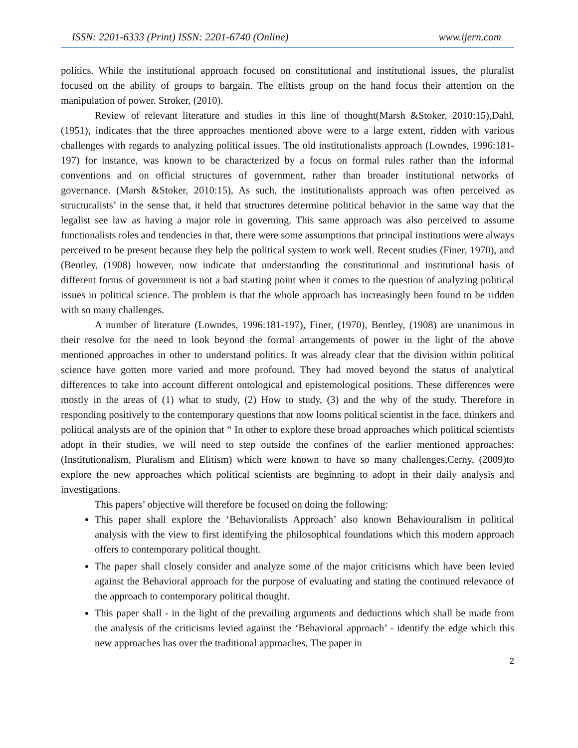ISSN: 2201-6333 (Print) ISSN: 2201-6740 (Online) www.ijern.com
politics. While the institutional approach focused on constitutional and institutional issues, the pluralist focused on the ability of groups to bargain. The elitists group on the hand focus their attention on the manipulation of power. Stroker, (2010).
Review of relevant literature and studies in this line of thought(Marsh &Stoker, 2010:15),Dahl, (1951), indicates that the three approaches mentioned above were to a large extent, ridden with various challenges with regards to analyzing political issues. The old institutionalists approach (Lowndes, 1996:181-197) for instance, was known to be characterized by a focus on formal rules rather than the informal conventions and on official structures of government, rather than broader institutional networks of governance. (Marsh &Stoker, 2010:15), As such, the institutionalists approach was often perceived as structuralists’ in the sense that, it held that structures determine political behavior in the same way that the legalist see law as having a major role in governing. This same approach was also perceived to assume functionalists roles and tendencies in that, there were some assumptions that principal institutions were always perceived to be present because they help the political system to work well. Recent studies (Finer, 1970), and (Bentley, (1908) however, now indicate that understanding the constitutional and institutional basis of different forms of government is not a bad starting point when it comes to the question of analyzing political issues in political science. The problem is that the whole approach has increasingly been found to be ridden with so many challenges.
A number of literature (Lowndes, 1996:181-197), Finer, (1970), Bentley, (1908) are unanimous in their resolve for the need to look beyond the formal arrangements of power in the light of the above mentioned approaches in other to understand politics. It was already clear that the division within political science have gotten more varied and more profound. They had moved beyond the status of analytical differences to take into account different ontological and epistemological positions. These differences were mostly in the areas of (1) what to study, (2) How to study, (3) and the why of the study. Therefore in responding positively to the contemporary questions that now looms political scientist in the face, thinkers and political analysts are of the opinion that “ In other to explore these broad approaches which political scientists adopt in their studies, we will need to step outside the confines of the earlier mentioned approaches: (Institutionalism, Pluralism and Elitism) which were known to have so many challenges,Cerny, (2009)to explore the new approaches which political scientists are beginning to adopt in their daily analysis and investigations.
This papers’ objective will therefore be focused on doing the following:
This paper shall explore the ‘Behavioralists Approach’ also known Behaviouralism in political analysis with the view to first identifying the philosophical foundations which this modern approach offers to contemporary political thought.
The paper shall closely consider and analyze some of the major criticisms which have been levied against the Behavioral approach for the purpose of evaluating and stating the continued relevance of the approach to contemporary political thought.
This paper shall - in the light of the prevailing arguments and deductions which shall be made from the analysis of the criticisms levied against the ‘Behavioral approach’ - identify the edge which this new approaches has over the traditional approaches. The paper in
2